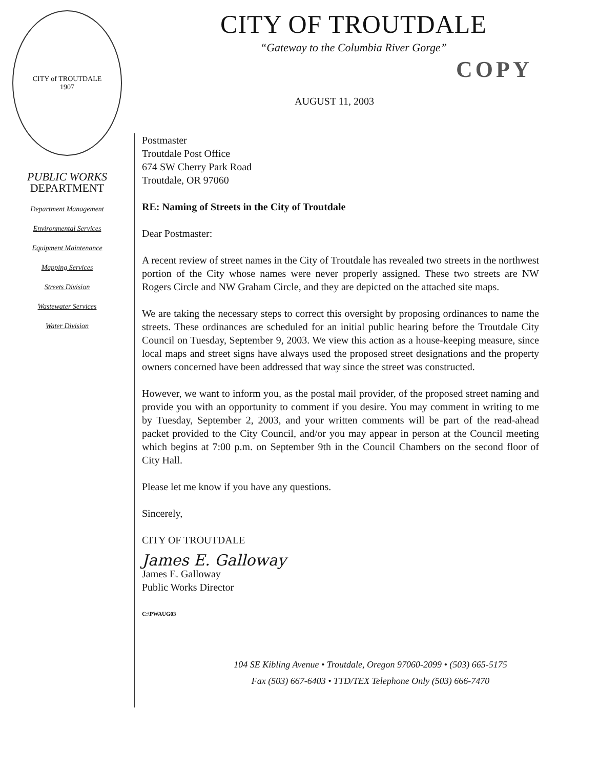CITY OF TROUTDALE
“Gateway to the Columbia River Gorge”
COPY
AUGUST 11, 2003
CITY of TROUTDALE
1907
PUBLIC WORKS
DEPARTMENT
Department Management
Environmental Services
Equipment Maintenance
Mapping Services
Streets Division
Wastewater Services
Water Division
Postmaster
Troutdale Post Office
674 SW Cherry Park Road
Troutdale, OR 97060
RE: Naming of Streets in the City of Troutdale
Dear Postmaster:
A recent review of street names in the City of Troutdale has revealed two streets in the northwest portion of the City whose names were never properly assigned. These two streets are NW Rogers Circle and NW Graham Circle, and they are depicted on the attached site maps.
We are taking the necessary steps to correct this oversight by proposing ordinances to name the streets. These ordinances are scheduled for an initial public hearing before the Troutdale City Council on Tuesday, September 9, 2003. We view this action as a house-keeping measure, since local maps and street signs have always used the proposed street designations and the property owners concerned have been addressed that way since the street was constructed.
However, we want to inform you, as the postal mail provider, of the proposed street naming and provide you with an opportunity to comment if you desire. You may comment in writing to me by Tuesday, September 2, 2003, and your written comments will be part of the read-ahead packet provided to the City Council, and/or you may appear in person at the Council meeting which begins at 7:00 p.m. on September 9th in the Council Chambers on the second floor of City Hall.
Please let me know if you have any questions.
Sincerely,
CITY OF TROUTDALE
James E. Galloway
James E. Galloway
Public Works Director
C:\PWAUG03
104 SE Kibling Avenue • Troutdale, Oregon 97060-2099 • (503) 665-5175
Fax (503) 667-6403 • TTD/TEX Telephone Only (503) 666-7470